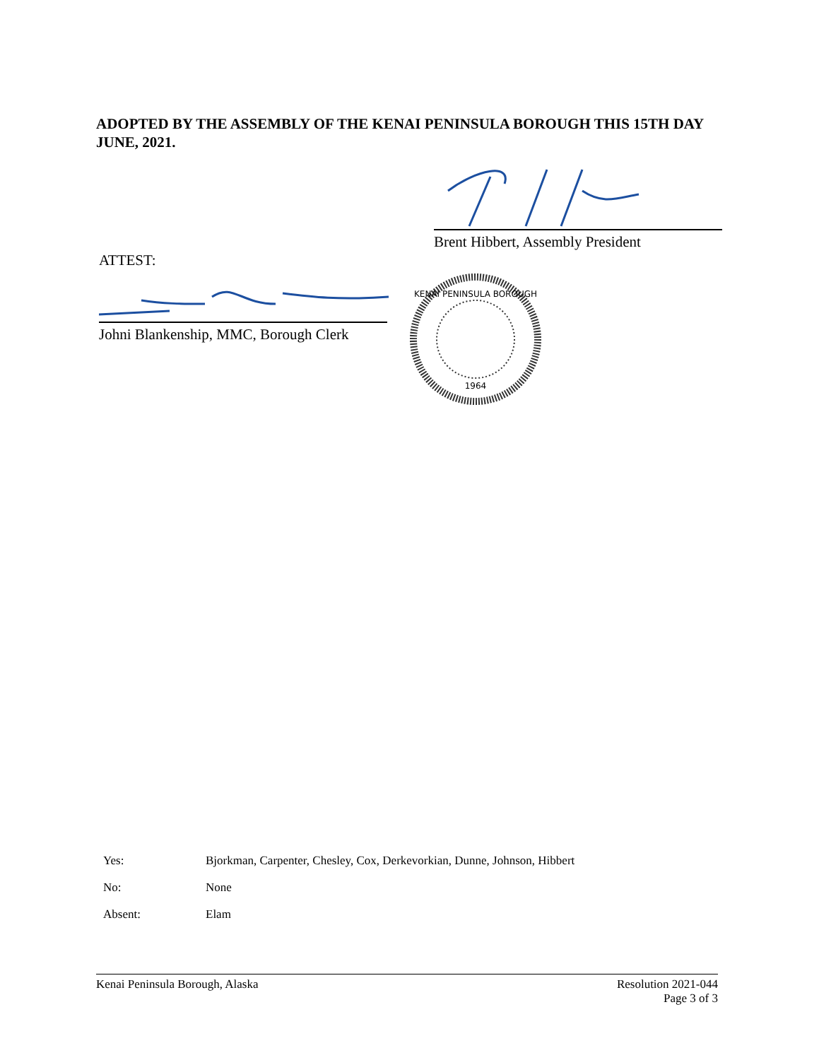ADOPTED BY THE ASSEMBLY OF THE KENAI PENINSULA BOROUGH THIS 15TH DAY JUNE, 2021.
Brent Hibbert, Assembly President
ATTEST:
Johni Blankenship, MMC, Borough Clerk
KENAI PENINSULA BOROUGH
1964
| Yes: | Bjorkman, Carpenter, Chesley, Cox, Derkevorkian, Dunne, Johnson, Hibbert |
| No: | None |
| Absent: | Elam |
Kenai Peninsula Borough, Alaska
Resolution 2021-044
Page 3 of 3